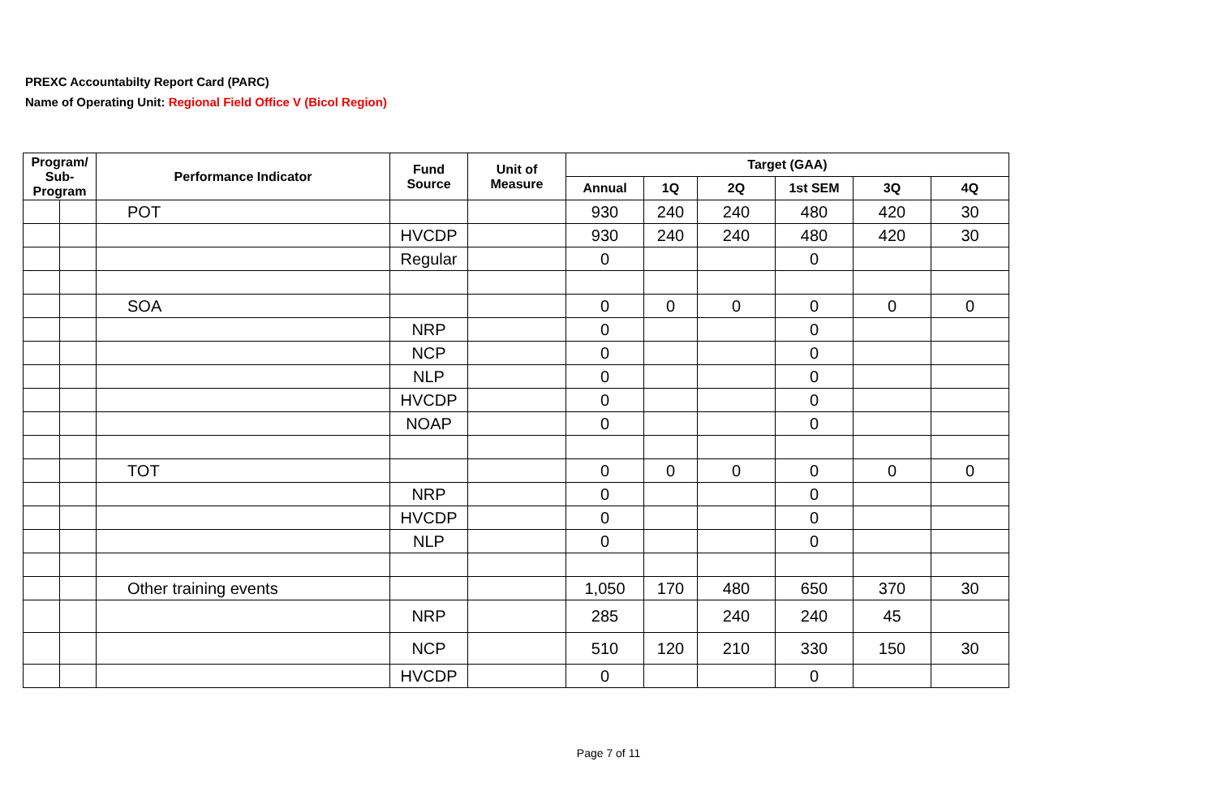PREXC Accountabilty Report Card (PARC)
Name of Operating Unit: Regional Field Office V (Bicol Region)
| Program/ Sub- Program | | Performance Indicator | Fund Source | Unit of Measure | Target (GAA) | | | | | |
| --- | --- | --- | --- | --- | --- | --- | --- | --- | --- | --- |
| | | | | | Annual | 1Q | 2Q | 1st SEM | 3Q | 4Q |
| | | POT | | | 930 | 240 | 240 | 480 | 420 | 30 |
| | | | HVCDP | | 930 | 240 | 240 | 480 | 420 | 30 |
| | | | Regular | | 0 | | | 0 | | |
| | | SOA | | | 0 | 0 | 0 | 0 | 0 | 0 |
| | | | NRP | | 0 | | | 0 | | |
| | | | NCP | | 0 | | | 0 | | |
| | | | NLP | | 0 | | | 0 | | |
| | | | HVCDP | | 0 | | | 0 | | |
| | | | NOAP | | 0 | | | 0 | | |
| | | TOT | | | 0 | 0 | 0 | 0 | 0 | 0 |
| | | | NRP | | 0 | | | 0 | | |
| | | | HVCDP | | 0 | | | 0 | | |
| | | | NLP | | 0 | | | 0 | | |
| | | Other training events | | | 1,050 | 170 | 480 | 650 | 370 | 30 |
| | | | NRP | | 285 | | 240 | 240 | 45 | |
| | | | NCP | | 510 | 120 | 210 | 330 | 150 | 30 |
| | | | HVCDP | | 0 | | | 0 | | |
Page 7 of 11